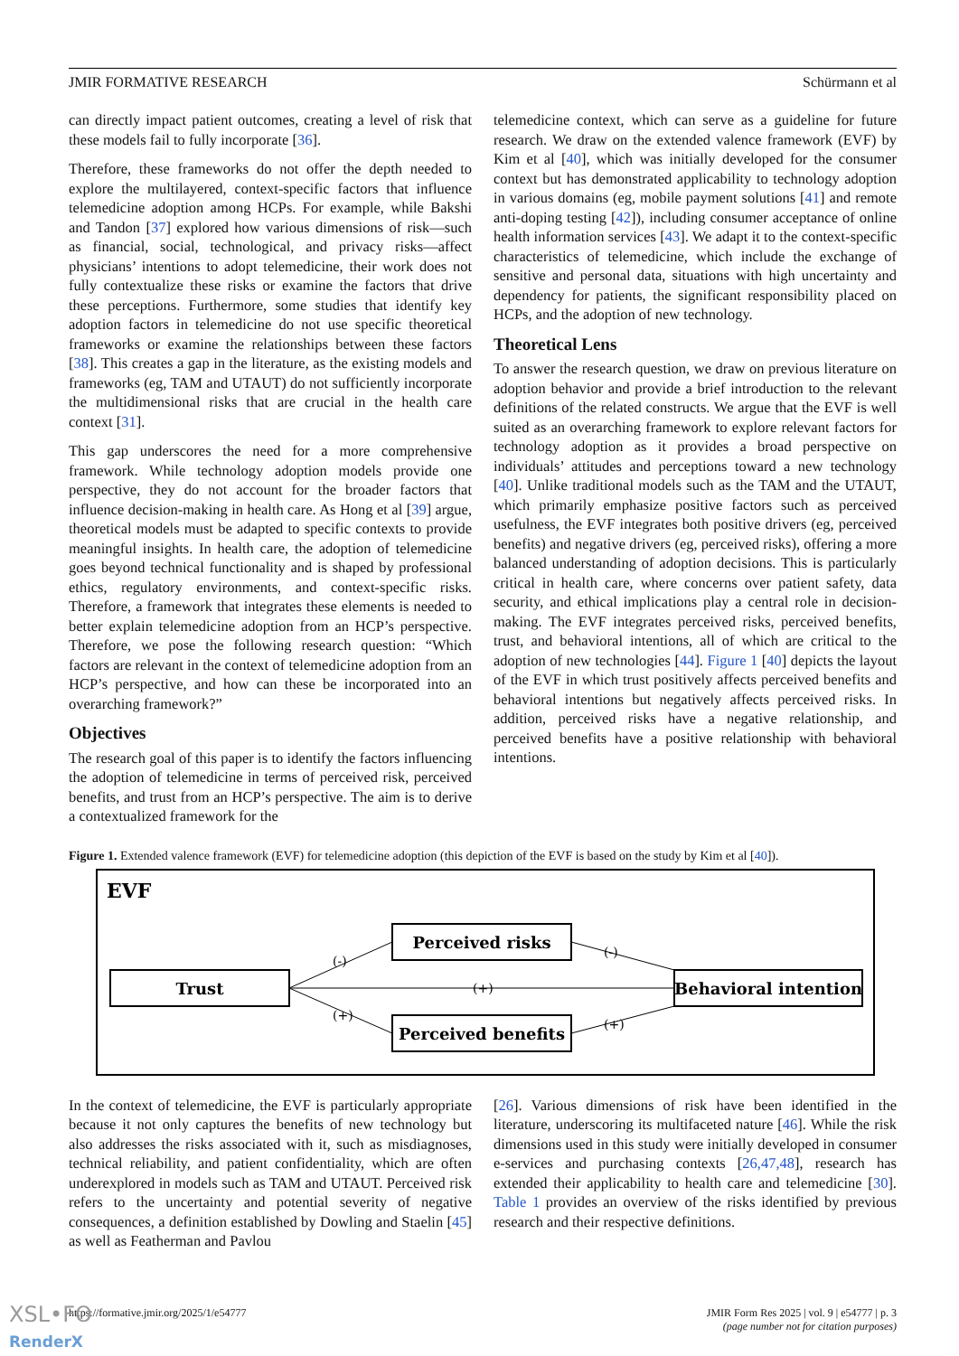JMIR FORMATIVE RESEARCH Schürmann et al
can directly impact patient outcomes, creating a level of risk that these models fail to fully incorporate [36].
Therefore, these frameworks do not offer the depth needed to explore the multilayered, context-specific factors that influence telemedicine adoption among HCPs. For example, while Bakshi and Tandon [37] explored how various dimensions of risk—such as financial, social, technological, and privacy risks—affect physicians’ intentions to adopt telemedicine, their work does not fully contextualize these risks or examine the factors that drive these perceptions. Furthermore, some studies that identify key adoption factors in telemedicine do not use specific theoretical frameworks or examine the relationships between these factors [38]. This creates a gap in the literature, as the existing models and frameworks (eg, TAM and UTAUT) do not sufficiently incorporate the multidimensional risks that are crucial in the health care context [31].
This gap underscores the need for a more comprehensive framework. While technology adoption models provide one perspective, they do not account for the broader factors that influence decision-making in health care. As Hong et al [39] argue, theoretical models must be adapted to specific contexts to provide meaningful insights. In health care, the adoption of telemedicine goes beyond technical functionality and is shaped by professional ethics, regulatory environments, and context-specific risks. Therefore, a framework that integrates these elements is needed to better explain telemedicine adoption from an HCP’s perspective. Therefore, we pose the following research question: “Which factors are relevant in the context of telemedicine adoption from an HCP’s perspective, and how can these be incorporated into an overarching framework?”
Objectives
The research goal of this paper is to identify the factors influencing the adoption of telemedicine in terms of perceived risk, perceived benefits, and trust from an HCP’s perspective. The aim is to derive a contextualized framework for the
telemedicine context, which can serve as a guideline for future research. We draw on the extended valence framework (EVF) by Kim et al [40], which was initially developed for the consumer context but has demonstrated applicability to technology adoption in various domains (eg, mobile payment solutions [41] and remote anti-doping testing [42]), including consumer acceptance of online health information services [43]. We adapt it to the context-specific characteristics of telemedicine, which include the exchange of sensitive and personal data, situations with high uncertainty and dependency for patients, the significant responsibility placed on HCPs, and the adoption of new technology.
Theoretical Lens
To answer the research question, we draw on previous literature on adoption behavior and provide a brief introduction to the relevant definitions of the related constructs. We argue that the EVF is well suited as an overarching framework to explore relevant factors for technology adoption as it provides a broad perspective on individuals’ attitudes and perceptions toward a new technology [40]. Unlike traditional models such as the TAM and the UTAUT, which primarily emphasize positive factors such as perceived usefulness, the EVF integrates both positive drivers (eg, perceived benefits) and negative drivers (eg, perceived risks), offering a more balanced understanding of adoption decisions. This is particularly critical in health care, where concerns over patient safety, data security, and ethical implications play a central role in decision-making. The EVF integrates perceived risks, perceived benefits, trust, and behavioral intentions, all of which are critical to the adoption of new technologies [44]. Figure 1 [40] depicts the layout of the EVF in which trust positively affects perceived benefits and behavioral intentions but negatively affects perceived risks. In addition, perceived risks have a negative relationship, and perceived benefits have a positive relationship with behavioral intentions.
Figure 1. Extended valence framework (EVF) for telemedicine adoption (this depiction of the EVF is based on the study by Kim et al [40]).
EVF
Trust
Perceived risks
Perceived benefits
Behavioral intention
(-)
(+)
(+)
(-)
(+)
In the context of telemedicine, the EVF is particularly appropriate because it not only captures the benefits of new technology but also addresses the risks associated with it, such as misdiagnoses, technical reliability, and patient confidentiality, which are often underexplored in models such as TAM and UTAUT. Perceived risk refers to the uncertainty and potential severity of negative consequences, a definition established by Dowling and Staelin [45] as well as Featherman and Pavlou
[26]. Various dimensions of risk have been identified in the literature, underscoring its multifaceted nature [46]. While the risk dimensions used in this study were initially developed in consumer e-services and purchasing contexts [26,47,48], research has extended their applicability to health care and telemedicine [30]. Table 1 provides an overview of the risks identified by previous research and their respective definitions.
https://formative.jmir.org/2025/1/e54777 JMIR Form Res 2025 | vol. 9 | e54777 | p. 3
(page number not for citation purposes)
XSL•FO
RenderX